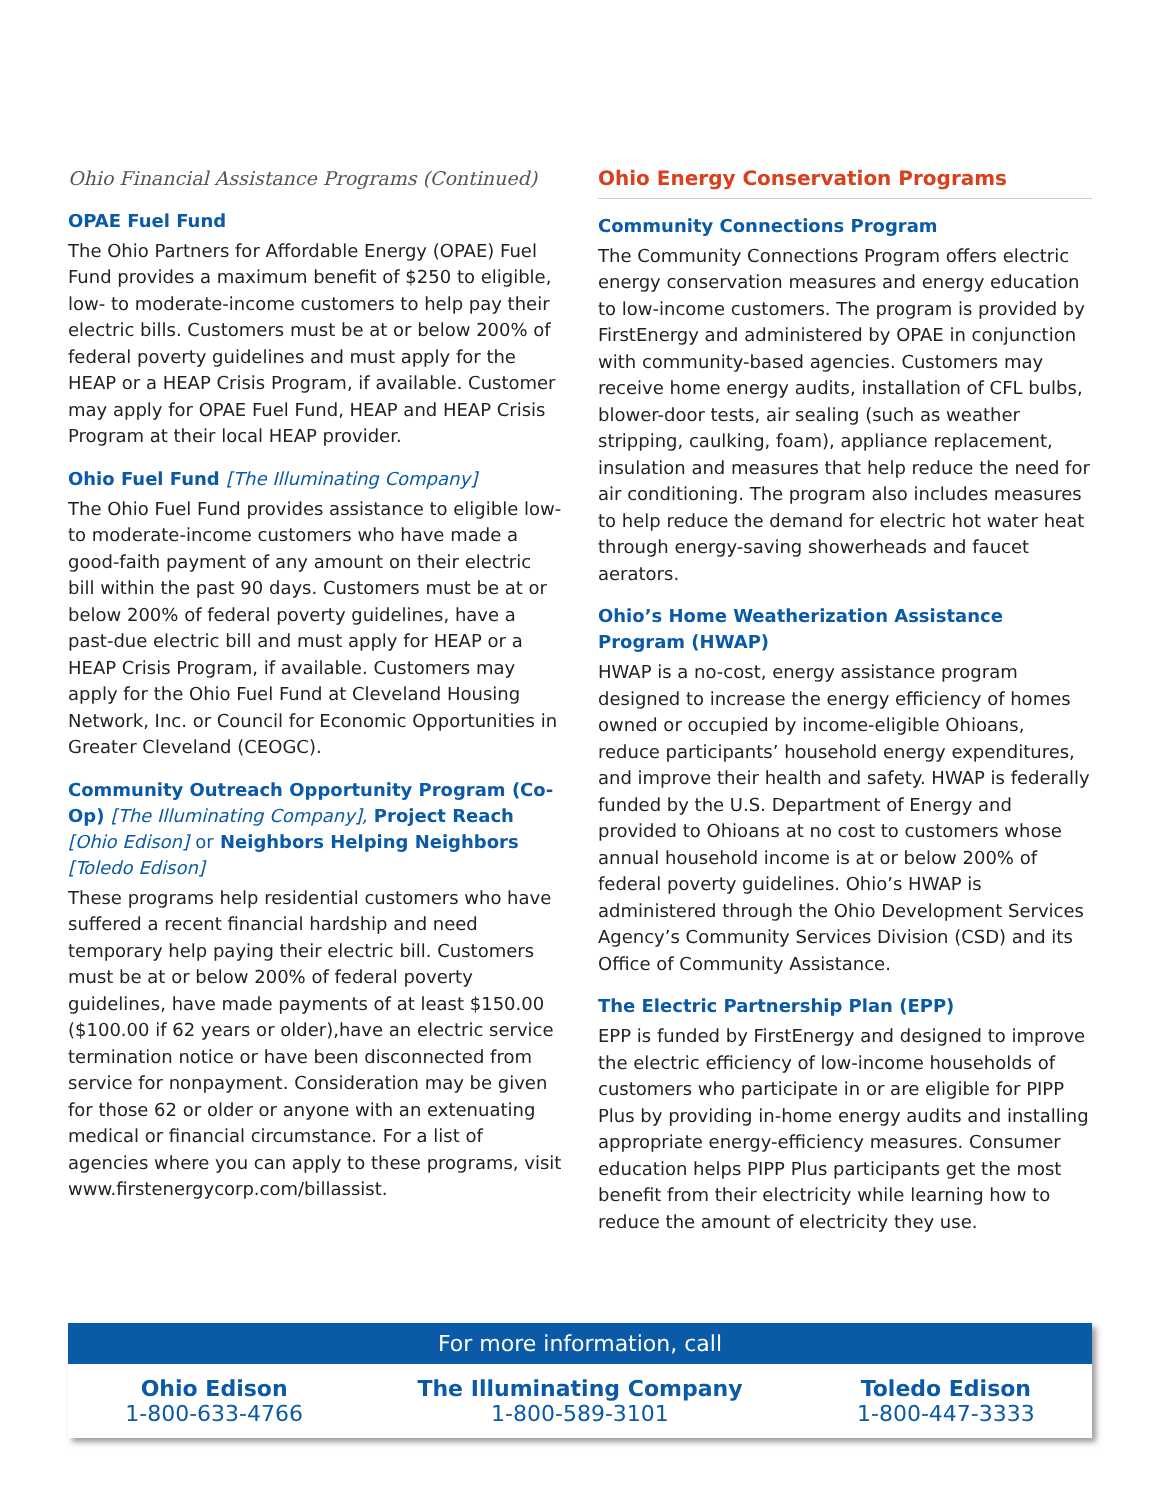Ohio Financial Assistance Programs (Continued)
OPAE Fuel Fund
The Ohio Partners for Affordable Energy (OPAE) Fuel Fund provides a maximum benefit of $250 to eligible, low- to moderate-income customers to help pay their electric bills. Customers must be at or below 200% of federal poverty guidelines and must apply for the HEAP or a HEAP Crisis Program, if available. Customer may apply for OPAE Fuel Fund, HEAP and HEAP Crisis Program at their local HEAP provider.
Ohio Fuel Fund [The Illuminating Company]
The Ohio Fuel Fund provides assistance to eligible low- to moderate-income customers who have made a good-faith payment of any amount on their electric bill within the past 90 days. Customers must be at or below 200% of federal poverty guidelines, have a past-due electric bill and must apply for HEAP or a HEAP Crisis Program, if available. Customers may apply for the Ohio Fuel Fund at Cleveland Housing Network, Inc. or Council for Economic Opportunities in Greater Cleveland (CEOGC).
Community Outreach Opportunity Program (Co-Op) [The Illuminating Company], Project Reach [Ohio Edison] or Neighbors Helping Neighbors [Toledo Edison]
These programs help residential customers who have suffered a recent financial hardship and need temporary help paying their electric bill. Customers must be at or below 200% of federal poverty guidelines, have made payments of at least $150.00 ($100.00 if 62 years or older),have an electric service termination notice or have been disconnected from service for nonpayment. Consideration may be given for those 62 or older or anyone with an extenuating medical or financial circumstance. For a list of agencies where you can apply to these programs, visit www.firstenergycorp.com/billassist.
Ohio Energy Conservation Programs
Community Connections Program
The Community Connections Program offers electric energy conservation measures and energy education to low-income customers. The program is provided by FirstEnergy and administered by OPAE in conjunction with community-based agencies. Customers may receive home energy audits, installation of CFL bulbs, blower-door tests, air sealing (such as weather stripping, caulking, foam), appliance replacement, insulation and measures that help reduce the need for air conditioning. The program also includes measures to help reduce the demand for electric hot water heat through energy-saving showerheads and faucet aerators.
Ohio’s Home Weatherization Assistance Program (HWAP)
HWAP is a no-cost, energy assistance program designed to increase the energy efficiency of homes owned or occupied by income-eligible Ohioans, reduce participants’ household energy expenditures, and improve their health and safety. HWAP is federally funded by the U.S. Department of Energy and provided to Ohioans at no cost to customers whose annual household income is at or below 200% of federal poverty guidelines. Ohio’s HWAP is administered through the Ohio Development Services Agency’s Community Services Division (CSD) and its Office of Community Assistance.
The Electric Partnership Plan (EPP)
EPP is funded by FirstEnergy and designed to improve the electric efficiency of low-income households of customers who participate in or are eligible for PIPP Plus by providing in-home energy audits and installing appropriate energy-efficiency measures. Consumer education helps PIPP Plus participants get the most benefit from their electricity while learning how to reduce the amount of electricity they use.
For more information, call
Ohio Edison
1-800-633-4766
The Illuminating Company
1-800-589-3101
Toledo Edison
1-800-447-3333